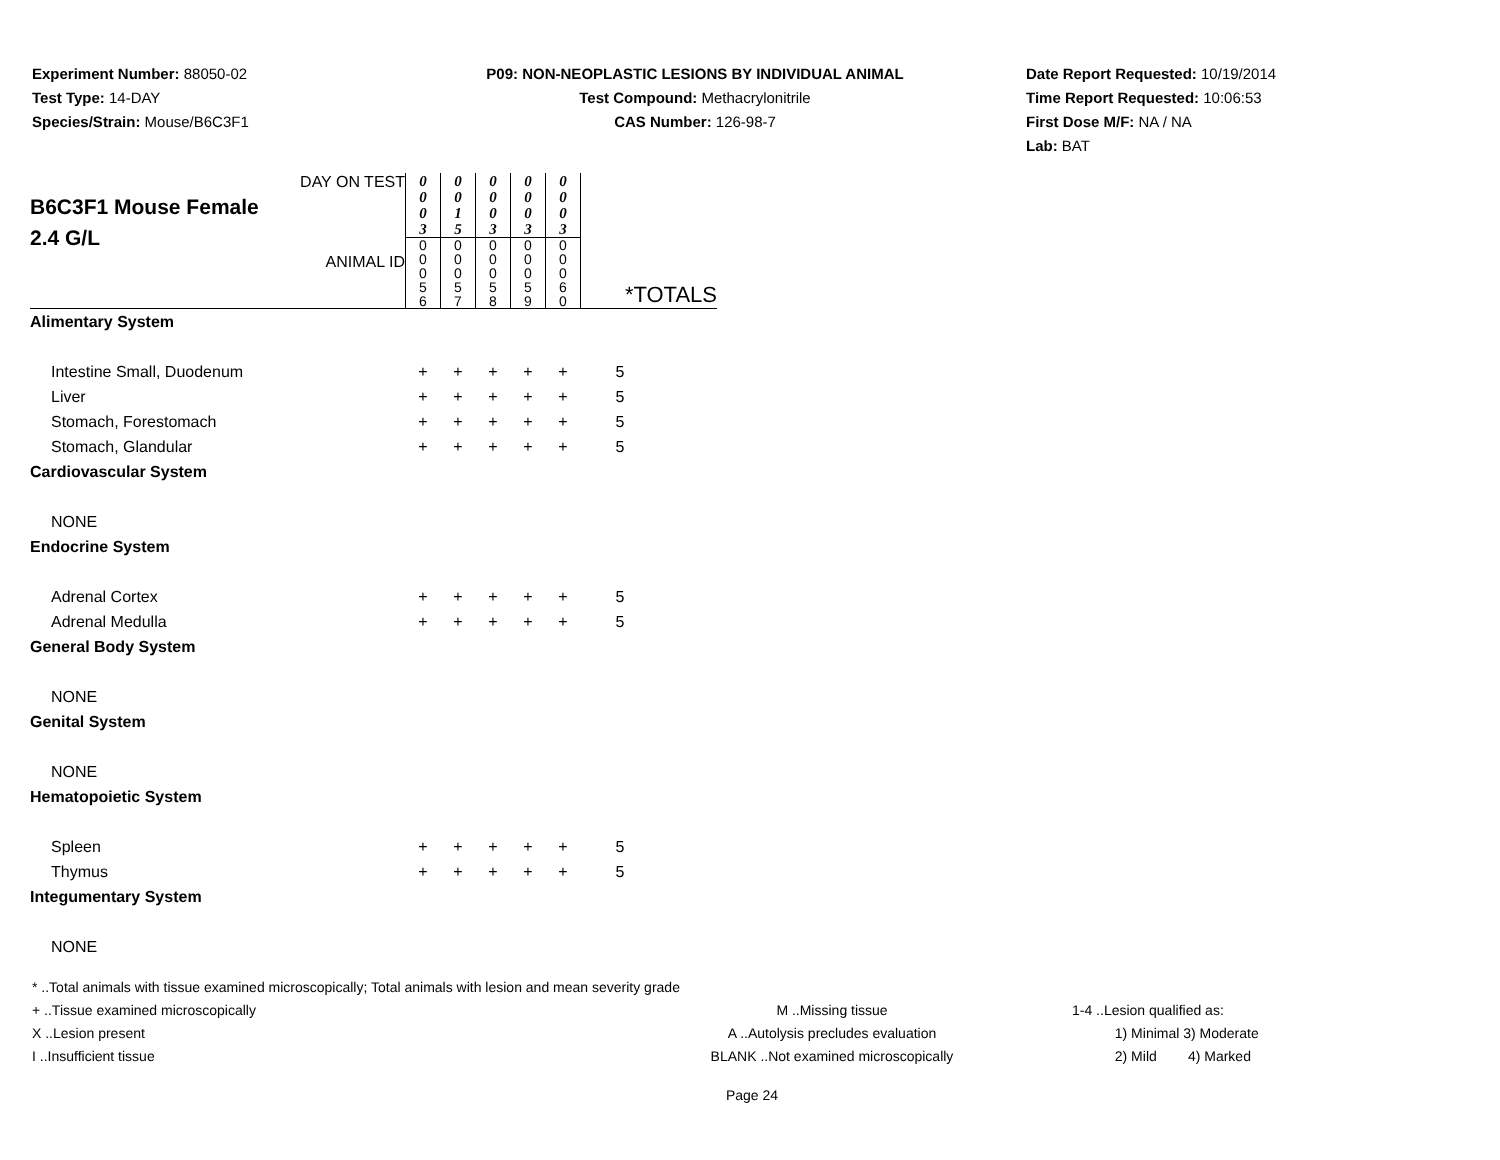Experiment Number: 88050-02
Test Type: 14-DAY
Species/Strain: Mouse/B6C3F1
P09: NON-NEOPLASTIC LESIONS BY INDIVIDUAL ANIMAL
Test Compound: Methacrylonitrile
CAS Number: 126-98-7
Date Report Requested: 10/19/2014
Time Report Requested: 10:06:53
First Dose M/F: NA / NA
Lab: BAT
| DAY ON TEST B6C3F1 Mouse Female 2.4 G/L ANIMAL ID | 0 0 0 3 | 0 0 1 5 | 0 0 0 3 | 0 0 0 3 | 0 0 0 3 | *TOTALS |
| | 0 0 0 5 6 | 0 0 0 5 7 | 0 0 0 5 8 | 0 0 0 5 9 | 0 0 0 6 0 | |
| Alimentary System | | | | | | |
| Intestine Small, Duodenum | + | + | + | + | + | 5 |
| Liver | + | + | + | + | + | 5 |
| Stomach, Forestomach | + | + | + | + | + | 5 |
| Stomach, Glandular | + | + | + | + | + | 5 |
| Cardiovascular System | | | | | | |
| NONE | | | | | | |
| Endocrine System | | | | | | |
| Adrenal Cortex | + | + | + | + | + | 5 |
| Adrenal Medulla | + | + | + | + | + | 5 |
| General Body System | | | | | | |
| NONE | | | | | | |
| Genital System | | | | | | |
| NONE | | | | | | |
| Hematopoietic System | | | | | | |
| Spleen | + | + | + | + | + | 5 |
| Thymus | + | + | + | + | + | 5 |
| Integumentary System | | | | | | |
| NONE | | | | | | |
* ..Total animals with tissue examined microscopically; Total animals with lesion and mean severity grade
+ ..Tissue examined microscopically M ..Missing tissue 1-4 ..Lesion qualified as:
X ..Lesion present A ..Autolysis precludes evaluation 1) Minimal 3) Moderate
I ..Insufficient tissue BLANK ..Not examined microscopically 2) Mild 4) Marked
Page 24